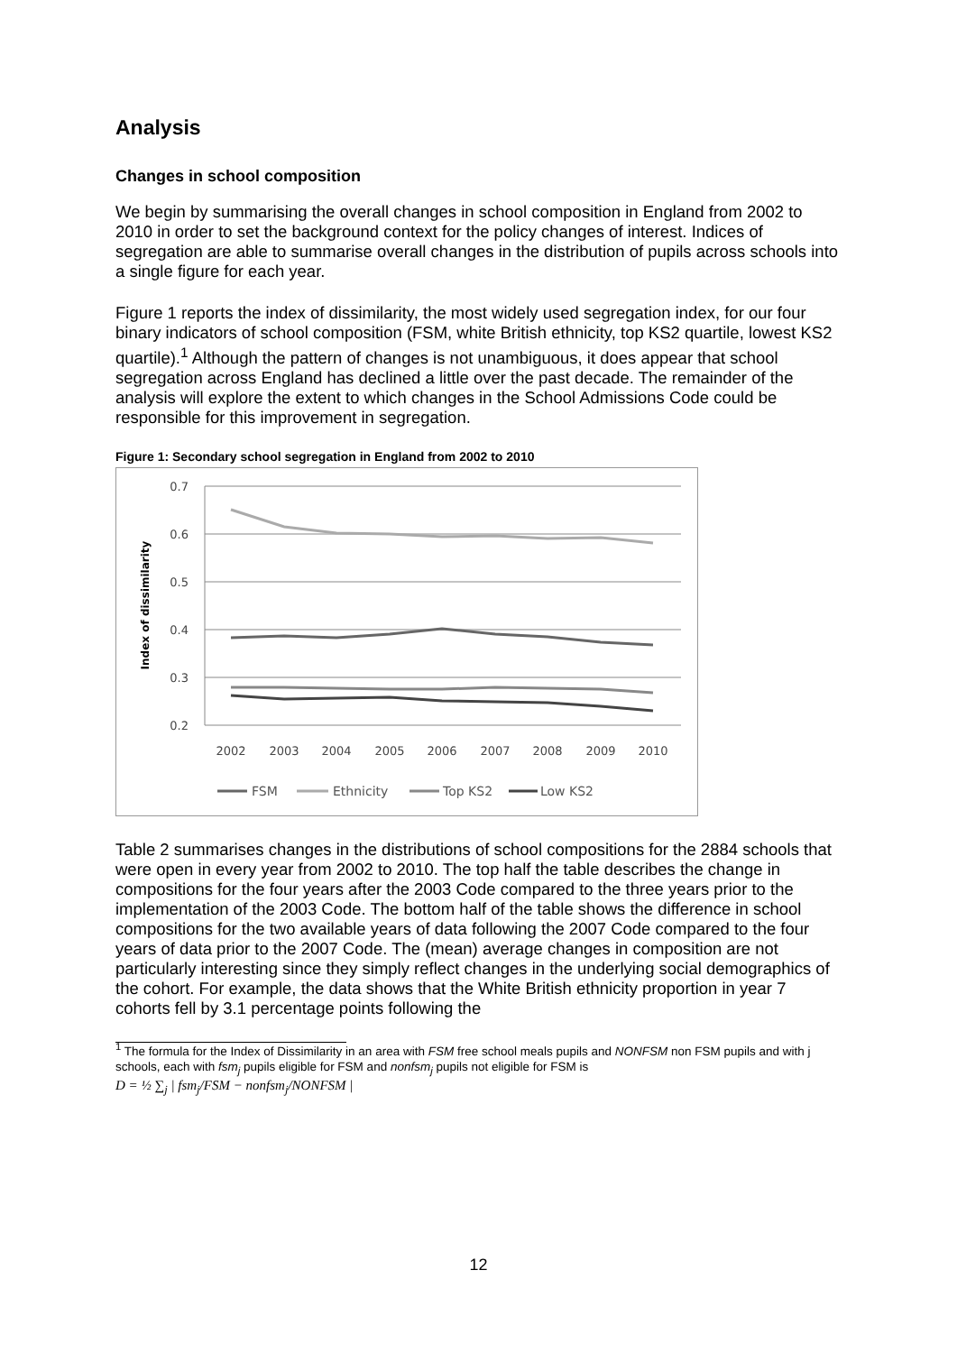Analysis
Changes in school composition
We begin by summarising the overall changes in school composition in England from 2002 to 2010 in order to set the background context for the policy changes of interest. Indices of segregation are able to summarise overall changes in the distribution of pupils across schools into a single figure for each year.
Figure 1 reports the index of dissimilarity, the most widely used segregation index, for our four binary indicators of school composition (FSM, white British ethnicity, top KS2 quartile, lowest KS2 quartile).<sup>1</sup> Although the pattern of changes is not unambiguous, it does appear that school segregation across England has declined a little over the past decade. The remainder of the analysis will explore the extent to which changes in the School Admissions Code could be responsible for this improvement in segregation.
Figure 1: Secondary school segregation in England from 2002 to 2010
0.7
0.6
0.5
0.4
0.3
0.2
Index of dissimilarity
2002
2003
2004
2005
2006
2007
2008
2009
2010
FSM
Ethnicity
Top KS2
Low KS2
Table 2 summarises changes in the distributions of school compositions for the 2884 schools that were open in every year from 2002 to 2010. The top half the table describes the change in compositions for the four years after the 2003 Code compared to the three years prior to the implementation of the 2003 Code. The bottom half of the table shows the difference in school compositions for the two available years of data following the 2007 Code compared to the four years of data prior to the 2007 Code. The (mean) average changes in composition are not particularly interesting since they simply reflect changes in the underlying social demographics of the cohort. For example, the data shows that the White British ethnicity proportion in year 7 cohorts fell by 3.1 percentage points following the
<sup>1</sup> The formula for the Index of Dissimilarity in an area with FSM free school meals pupils and NONFSM non FSM pupils and with j schools, each with fsm<sub>j</sub> pupils eligible for FSM and nonfsm<sub>j</sub> pupils not eligible for FSM is
D = ½ ∑<sub>j</sub> | fsm<sub>j</sub>/FSM − nonfsm<sub>j</sub>/NONFSM |
12